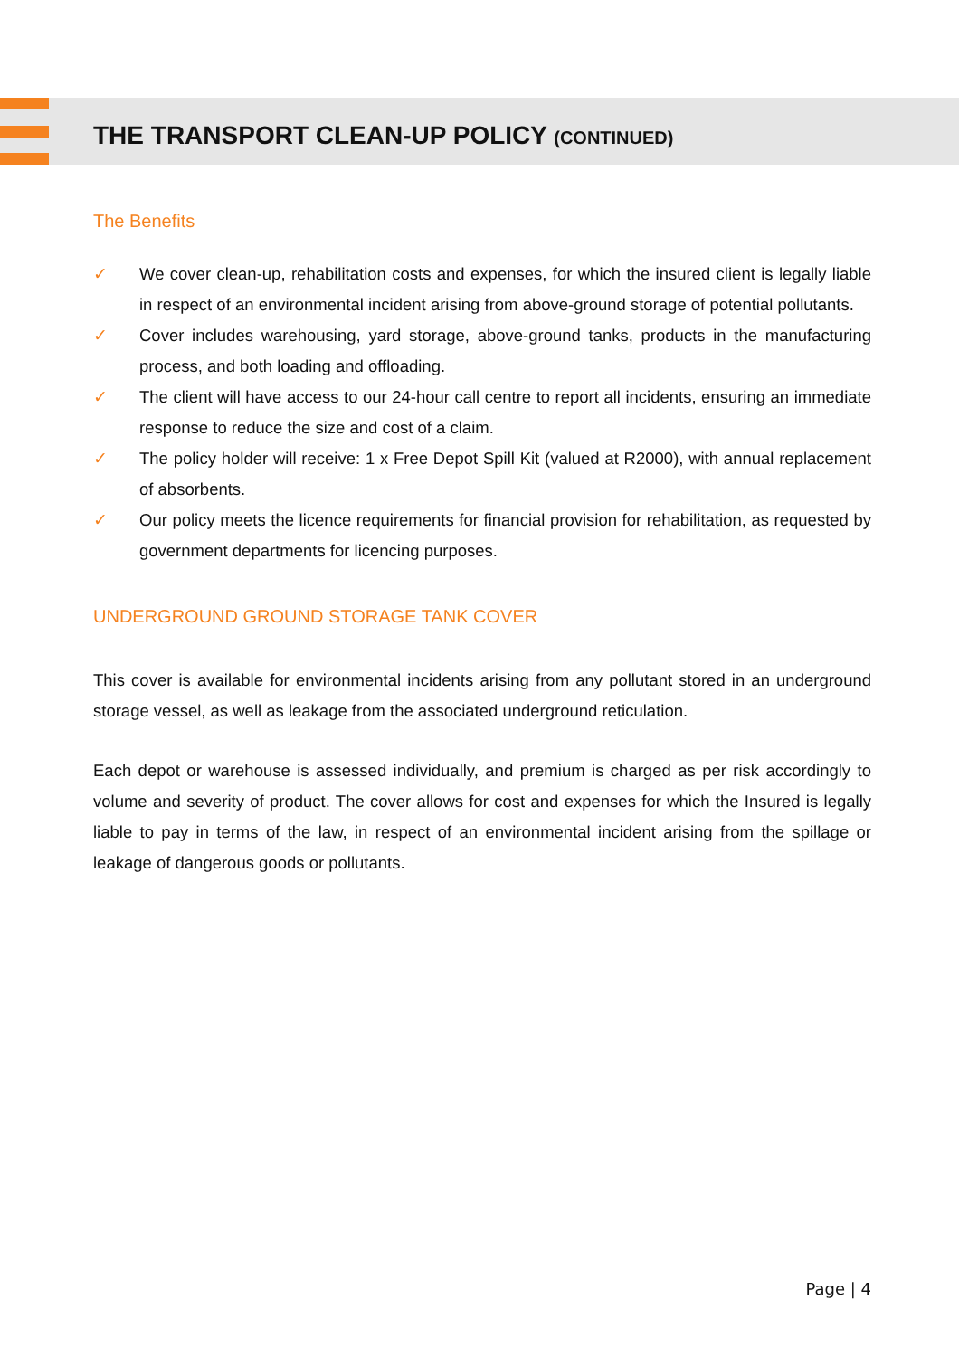THE TRANSPORT CLEAN-UP POLICY (CONTINUED)
The Benefits
✓ We cover clean-up, rehabilitation costs and expenses, for which the insured client is legally liable in respect of an environmental incident arising from above-ground storage of potential pollutants.
✓ Cover includes warehousing, yard storage, above-ground tanks, products in the manufacturing process, and both loading and offloading.
✓ The client will have access to our 24-hour call centre to report all incidents, ensuring an immediate response to reduce the size and cost of a claim.
✓ The policy holder will receive: 1 x Free Depot Spill Kit (valued at R2000), with annual replacement of absorbents.
✓ Our policy meets the licence requirements for financial provision for rehabilitation, as requested by government departments for licencing purposes.
UNDERGROUND GROUND STORAGE TANK COVER
This cover is available for environmental incidents arising from any pollutant stored in an underground storage vessel, as well as leakage from the associated underground reticulation.
Each depot or warehouse is assessed individually, and premium is charged as per risk accordingly to volume and severity of product. The cover allows for cost and expenses for which the Insured is legally liable to pay in terms of the law, in respect of an environmental incident arising from the spillage or leakage of dangerous goods or pollutants.
Page | 4